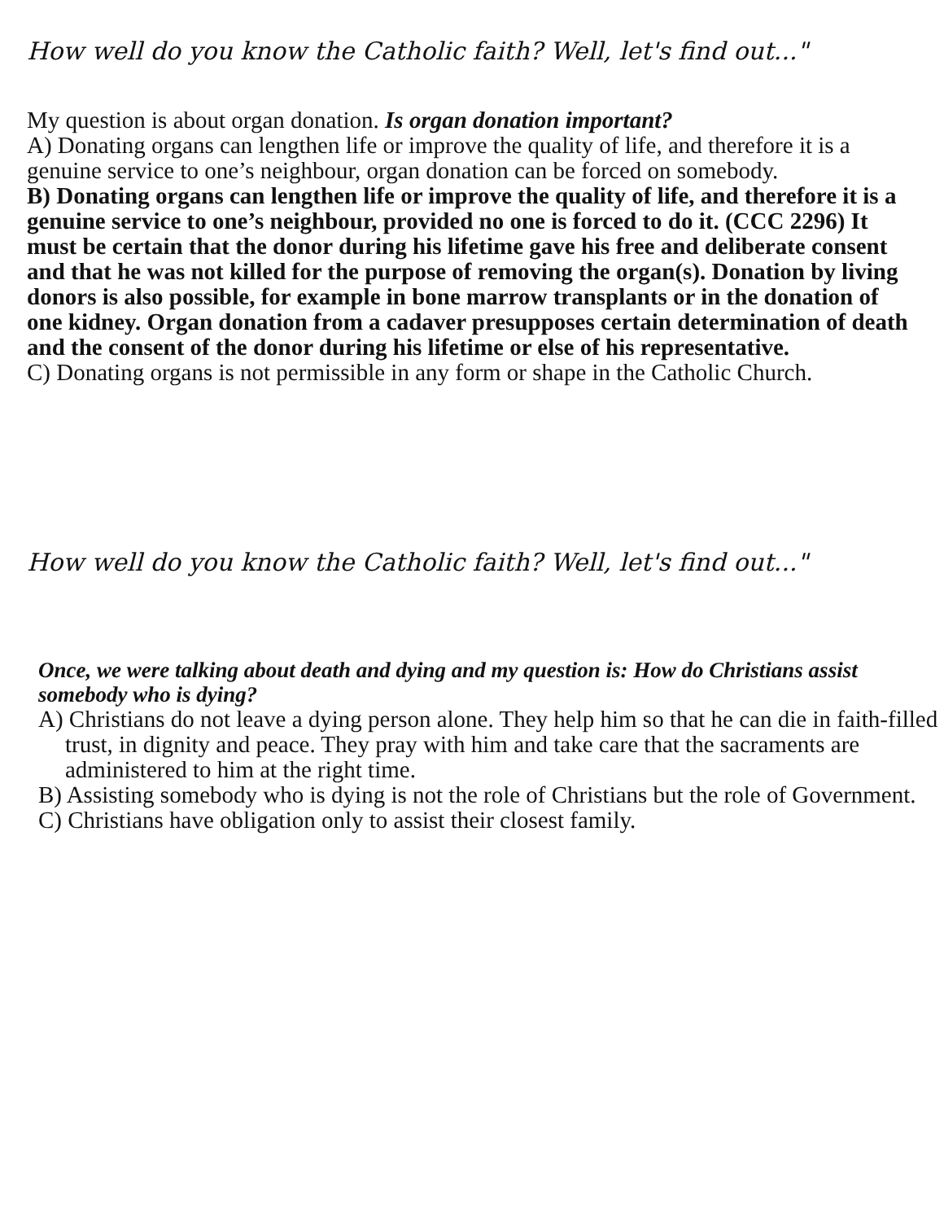How well do you know the Catholic faith? Well, let's find out..."
My question is about organ donation. Is organ donation important?
A) Donating organs can lengthen life or improve the quality of life, and therefore it is a genuine service to one’s neighbour, organ donation can be forced on somebody.
B) Donating organs can lengthen life or improve the quality of life, and therefore it is a genuine service to one’s neighbour, provided no one is forced to do it. (CCC 2296) It must be certain that the donor during his lifetime gave his free and deliberate consent and that he was not killed for the purpose of removing the organ(s). Donation by living donors is also possible, for example in bone marrow transplants or in the donation of one kidney. Organ donation from a cadaver presupposes certain determination of death and the consent of the donor during his lifetime or else of his representative.
C) Donating organs is not permissible in any form or shape in the Catholic Church.
How well do you know the Catholic faith? Well, let's find out..."
Once, we were talking about death and dying and my question is: How do Christians assist somebody who is dying?
A) Christians do not leave a dying person alone. They help him so that he can die in faith-filled trust, in dignity and peace. They pray with him and take care that the sacraments are administered to him at the right time.
B) Assisting somebody who is dying is not the role of Christians but the role of Government.
C) Christians have obligation only to assist their closest family.